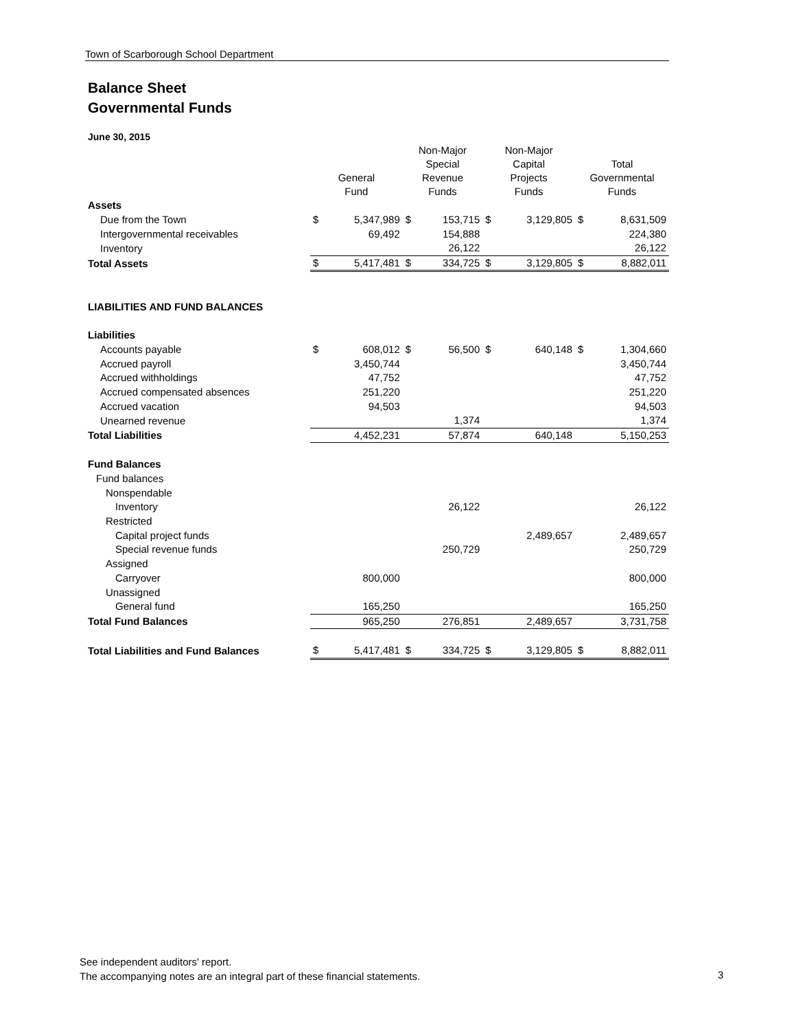Town of Scarborough School Department
Balance Sheet
Governmental Funds
June 30, 2015
| | General Fund | | Non-Major Special Revenue Funds | | Non-Major Capital Projects Funds | | Total Governmental Funds | |
| --- | --- | --- | --- | --- | --- | --- | --- | --- |
| Assets | | | | | | | | |
| Due from the Town | $ | 5,347,989 | $ | 153,715 | $ | 3,129,805 | $ | 8,631,509 |
| Intergovernmental receivables | | 69,492 | | 154,888 | | | | 224,380 |
| Inventory | | | | 26,122 | | | | 26,122 |
| Total Assets | $ | 5,417,481 | $ | 334,725 | $ | 3,129,805 | $ | 8,882,011 |
| LIABILITIES AND FUND BALANCES | | | | | | | | |
| Liabilities | | | | | | | | |
| Accounts payable | $ | 608,012 | $ | 56,500 | $ | 640,148 | $ | 1,304,660 |
| Accrued payroll | | 3,450,744 | | | | | | 3,450,744 |
| Accrued withholdings | | 47,752 | | | | | | 47,752 |
| Accrued compensated absences | | 251,220 | | | | | | 251,220 |
| Accrued vacation | | 94,503 | | | | | | 94,503 |
| Unearned revenue | | | | 1,374 | | | | 1,374 |
| Total Liabilities | | 4,452,231 | | 57,874 | | 640,148 | | 5,150,253 |
| Fund Balances | | | | | | | | |
| Fund balances | | | | | | | | |
| Nonspendable | | | | | | | | |
| Inventory | | | | 26,122 | | | | 26,122 |
| Restricted | | | | | | | | |
| Capital project funds | | | | | | 2,489,657 | | 2,489,657 |
| Special revenue funds | | | | 250,729 | | | | 250,729 |
| Assigned | | | | | | | | |
| Carryover | | 800,000 | | | | | | 800,000 |
| Unassigned | | | | | | | | |
| General fund | | 165,250 | | | | | | 165,250 |
| Total Fund Balances | | 965,250 | | 276,851 | | 2,489,657 | | 3,731,758 |
| Total Liabilities and Fund Balances | $ | 5,417,481 | $ | 334,725 | $ | 3,129,805 | $ | 8,882,011 |
See independent auditors' report.
The accompanying notes are an integral part of these financial statements.
3